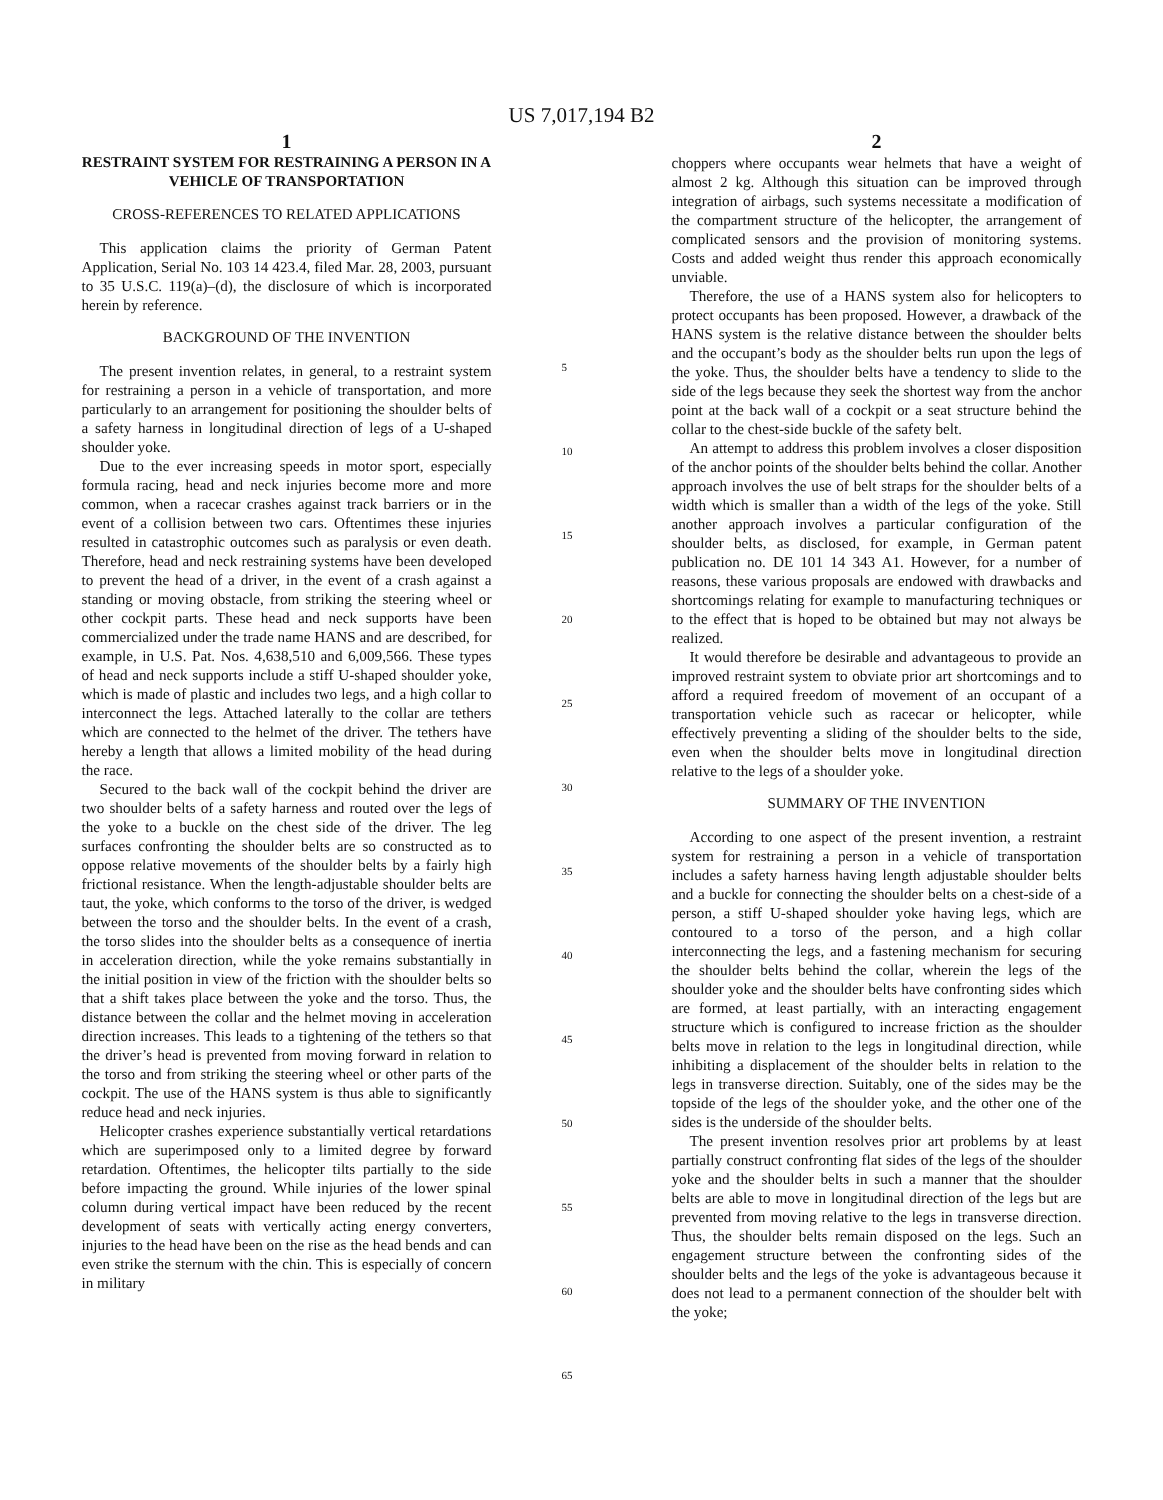US 7,017,194 B2
1
RESTRAINT SYSTEM FOR RESTRAINING A PERSON IN A VEHICLE OF TRANSPORTATION
CROSS-REFERENCES TO RELATED APPLICATIONS
This application claims the priority of German Patent Application, Serial No. 103 14 423.4, filed Mar. 28, 2003, pursuant to 35 U.S.C. 119(a)–(d), the disclosure of which is incorporated herein by reference.
BACKGROUND OF THE INVENTION
The present invention relates, in general, to a restraint system for restraining a person in a vehicle of transportation, and more particularly to an arrangement for positioning the shoulder belts of a safety harness in longitudinal direction of legs of a U-shaped shoulder yoke.
Due to the ever increasing speeds in motor sport, especially formula racing, head and neck injuries become more and more common, when a racecar crashes against track barriers or in the event of a collision between two cars. Oftentimes these injuries resulted in catastrophic outcomes such as paralysis or even death. Therefore, head and neck restraining systems have been developed to prevent the head of a driver, in the event of a crash against a standing or moving obstacle, from striking the steering wheel or other cockpit parts. These head and neck supports have been commercialized under the trade name HANS and are described, for example, in U.S. Pat. Nos. 4,638,510 and 6,009,566. These types of head and neck supports include a stiff U-shaped shoulder yoke, which is made of plastic and includes two legs, and a high collar to interconnect the legs. Attached laterally to the collar are tethers which are connected to the helmet of the driver. The tethers have hereby a length that allows a limited mobility of the head during the race.
Secured to the back wall of the cockpit behind the driver are two shoulder belts of a safety harness and routed over the legs of the yoke to a buckle on the chest side of the driver. The leg surfaces confronting the shoulder belts are so constructed as to oppose relative movements of the shoulder belts by a fairly high frictional resistance. When the length-adjustable shoulder belts are taut, the yoke, which conforms to the torso of the driver, is wedged between the torso and the shoulder belts. In the event of a crash, the torso slides into the shoulder belts as a consequence of inertia in acceleration direction, while the yoke remains substantially in the initial position in view of the friction with the shoulder belts so that a shift takes place between the yoke and the torso. Thus, the distance between the collar and the helmet moving in acceleration direction increases. This leads to a tightening of the tethers so that the driver’s head is prevented from moving forward in relation to the torso and from striking the steering wheel or other parts of the cockpit. The use of the HANS system is thus able to significantly reduce head and neck injuries.
Helicopter crashes experience substantially vertical retardations which are superimposed only to a limited degree by forward retardation. Oftentimes, the helicopter tilts partially to the side before impacting the ground. While injuries of the lower spinal column during vertical impact have been reduced by the recent development of seats with vertically acting energy converters, injuries to the head have been on the rise as the head bends and can even strike the sternum with the chin. This is especially of concern in military
5
10
15
20
25
30
35
40
45
50
55
60
65
2
choppers where occupants wear helmets that have a weight of almost 2 kg. Although this situation can be improved through integration of airbags, such systems necessitate a modification of the compartment structure of the helicopter, the arrangement of complicated sensors and the provision of monitoring systems. Costs and added weight thus render this approach economically unviable.
Therefore, the use of a HANS system also for helicopters to protect occupants has been proposed. However, a drawback of the HANS system is the relative distance between the shoulder belts and the occupant’s body as the shoulder belts run upon the legs of the yoke. Thus, the shoulder belts have a tendency to slide to the side of the legs because they seek the shortest way from the anchor point at the back wall of a cockpit or a seat structure behind the collar to the chest-side buckle of the safety belt.
An attempt to address this problem involves a closer disposition of the anchor points of the shoulder belts behind the collar. Another approach involves the use of belt straps for the shoulder belts of a width which is smaller than a width of the legs of the yoke. Still another approach involves a particular configuration of the shoulder belts, as disclosed, for example, in German patent publication no. DE 101 14 343 A1. However, for a number of reasons, these various proposals are endowed with drawbacks and shortcomings relating for example to manufacturing techniques or to the effect that is hoped to be obtained but may not always be realized.
It would therefore be desirable and advantageous to provide an improved restraint system to obviate prior art shortcomings and to afford a required freedom of movement of an occupant of a transportation vehicle such as racecar or helicopter, while effectively preventing a sliding of the shoulder belts to the side, even when the shoulder belts move in longitudinal direction relative to the legs of a shoulder yoke.
SUMMARY OF THE INVENTION
According to one aspect of the present invention, a restraint system for restraining a person in a vehicle of transportation includes a safety harness having length adjustable shoulder belts and a buckle for connecting the shoulder belts on a chest-side of a person, a stiff U-shaped shoulder yoke having legs, which are contoured to a torso of the person, and a high collar interconnecting the legs, and a fastening mechanism for securing the shoulder belts behind the collar, wherein the legs of the shoulder yoke and the shoulder belts have confronting sides which are formed, at least partially, with an interacting engagement structure which is configured to increase friction as the shoulder belts move in relation to the legs in longitudinal direction, while inhibiting a displacement of the shoulder belts in relation to the legs in transverse direction. Suitably, one of the sides may be the topside of the legs of the shoulder yoke, and the other one of the sides is the underside of the shoulder belts.
The present invention resolves prior art problems by at least partially construct confronting flat sides of the legs of the shoulder yoke and the shoulder belts in such a manner that the shoulder belts are able to move in longitudinal direction of the legs but are prevented from moving relative to the legs in transverse direction. Thus, the shoulder belts remain disposed on the legs. Such an engagement structure between the confronting sides of the shoulder belts and the legs of the yoke is advantageous because it does not lead to a permanent connection of the shoulder belt with the yoke;